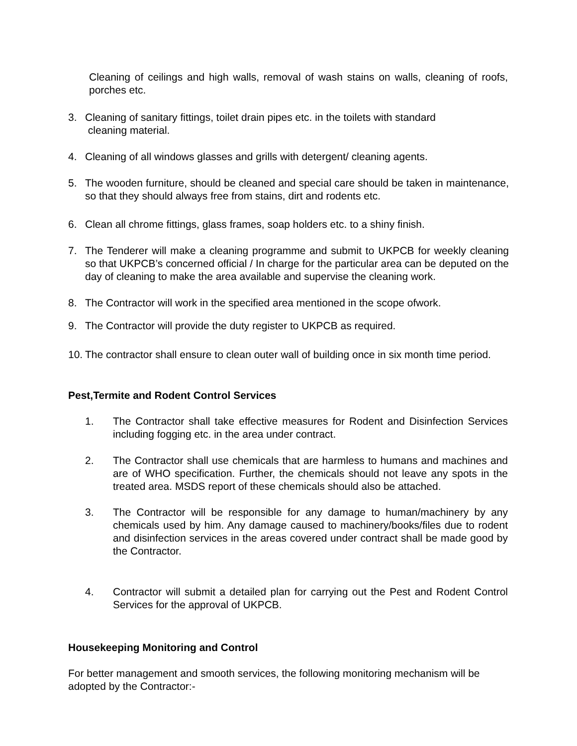Cleaning of ceilings and high walls, removal of wash stains on walls, cleaning of roofs, porches etc.
3. Cleaning of sanitary fittings, toilet drain pipes etc. in the toilets with standard
cleaning material.
4. Cleaning of all windows glasses and grills with detergent/ cleaning agents.
5. The wooden furniture, should be cleaned and special care should be taken in maintenance, so that they should always free from stains, dirt and rodents etc.
6. Clean all chrome fittings, glass frames, soap holders etc. to a shiny finish.
7. The Tenderer will make a cleaning programme and submit to UKPCB for weekly cleaning so that UKPCB’s concerned official / In charge for the particular area can be deputed on the day of cleaning to make the area available and supervise the cleaning work.
8. The Contractor will work in the specified area mentioned in the scope ofwork.
9. The Contractor will provide the duty register to UKPCB as required.
10. The contractor shall ensure to clean outer wall of building once in six month time period.
Pest,Termite and Rodent Control Services
1. The Contractor shall take effective measures for Rodent and Disinfection Services including fogging etc. in the area under contract.
2. The Contractor shall use chemicals that are harmless to humans and machines and are of WHO specification. Further, the chemicals should not leave any spots in the treated area. MSDS report of these chemicals should also be attached.
3. The Contractor will be responsible for any damage to human/machinery by any chemicals used by him. Any damage caused to machinery/books/files due to rodent and disinfection services in the areas covered under contract shall be made good by the Contractor.
4. Contractor will submit a detailed plan for carrying out the Pest and Rodent Control Services for the approval of UKPCB.
Housekeeping Monitoring and Control
For better management and smooth services, the following monitoring mechanism will be adopted by the Contractor:-